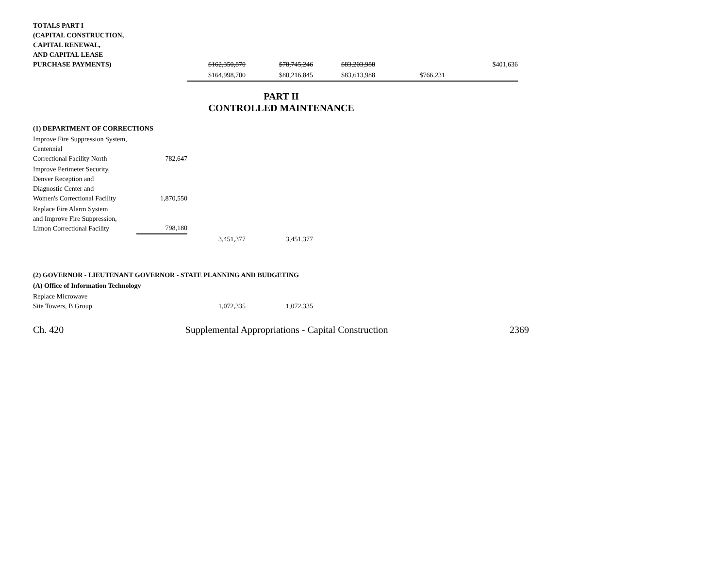| TOTALS PART I (CAPITAL CONSTRUCTION, CAPITAL RENEWAL, AND CAPITAL LEASE PURCHASE PAYMENTS) | | $162,350,870 | $78,745,246 | $83,203,988 | | $401,636 |
| | | $164,998,700 | $80,216,845 | $83,613,988 | $766,231 | |
PART II
CONTROLLED MAINTENANCE
| (1) DEPARTMENT OF CORRECTIONS | | | |
| Improve Fire Suppression System, Centennial Correctional Facility North | 782,647 | | |
| Improve Perimeter Security, Denver Reception and Diagnostic Center and Women's Correctional Facility | 1,870,550 | | |
| Replace Fire Alarm System and Improve Fire Suppression, Limon Correctional Facility | 798,180 | | |
| | | 3,451,377 | 3,451,377 |
| (2) GOVERNOR - LIEUTENANT GOVERNOR - STATE PLANNING AND BUDGETING | | | |
| (A) Office of Information Technology | | | |
| Replace Microwave Site Towers, B Group | | 1,072,335 | 1,072,335 |
Ch. 420 Supplemental Appropriations - Capital Construction 2369